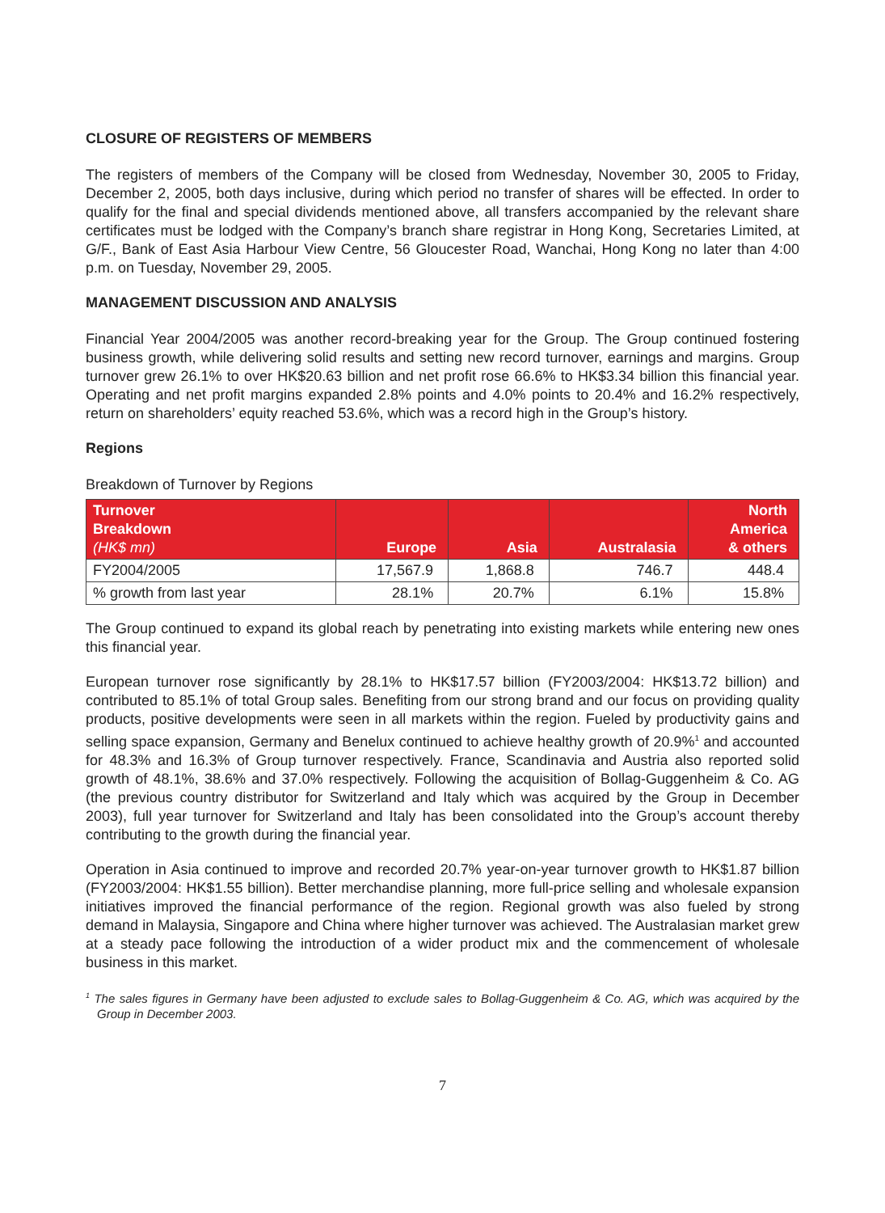CLOSURE OF REGISTERS OF MEMBERS
The registers of members of the Company will be closed from Wednesday, November 30, 2005 to Friday, December 2, 2005, both days inclusive, during which period no transfer of shares will be effected. In order to qualify for the final and special dividends mentioned above, all transfers accompanied by the relevant share certificates must be lodged with the Company’s branch share registrar in Hong Kong, Secretaries Limited, at G/F., Bank of East Asia Harbour View Centre, 56 Gloucester Road, Wanchai, Hong Kong no later than 4:00 p.m. on Tuesday, November 29, 2005.
MANAGEMENT DISCUSSION AND ANALYSIS
Financial Year 2004/2005 was another record-breaking year for the Group. The Group continued fostering business growth, while delivering solid results and setting new record turnover, earnings and margins. Group turnover grew 26.1% to over HK$20.63 billion and net profit rose 66.6% to HK$3.34 billion this financial year. Operating and net profit margins expanded 2.8% points and 4.0% points to 20.4% and 16.2% respectively, return on shareholders’ equity reached 53.6%, which was a record high in the Group’s history.
Regions
Breakdown of Turnover by Regions
| Turnover Breakdown (HK$ mn) | Europe | Asia | Australasia | North America & others |
| --- | --- | --- | --- | --- |
| FY2004/2005 | 17,567.9 | 1,868.8 | 746.7 | 448.4 |
| % growth from last year | 28.1% | 20.7% | 6.1% | 15.8% |
The Group continued to expand its global reach by penetrating into existing markets while entering new ones this financial year.
European turnover rose significantly by 28.1% to HK$17.57 billion (FY2003/2004: HK$13.72 billion) and contributed to 85.1% of total Group sales. Benefiting from our strong brand and our focus on providing quality products, positive developments were seen in all markets within the region. Fueled by productivity gains and selling space expansion, Germany and Benelux continued to achieve healthy growth of 20.9%<sup>1</sup> and accounted for 48.3% and 16.3% of Group turnover respectively. France, Scandinavia and Austria also reported solid growth of 48.1%, 38.6% and 37.0% respectively. Following the acquisition of Bollag-Guggenheim & Co. AG (the previous country distributor for Switzerland and Italy which was acquired by the Group in December 2003), full year turnover for Switzerland and Italy has been consolidated into the Group’s account thereby contributing to the growth during the financial year.
Operation in Asia continued to improve and recorded 20.7% year-on-year turnover growth to HK$1.87 billion (FY2003/2004: HK$1.55 billion). Better merchandise planning, more full-price selling and wholesale expansion initiatives improved the financial performance of the region. Regional growth was also fueled by strong demand in Malaysia, Singapore and China where higher turnover was achieved. The Australasian market grew at a steady pace following the introduction of a wider product mix and the commencement of wholesale business in this market.
<sup>1</sup> The sales figures in Germany have been adjusted to exclude sales to Bollag-Guggenheim & Co. AG, which was acquired by the Group in December 2003.
7